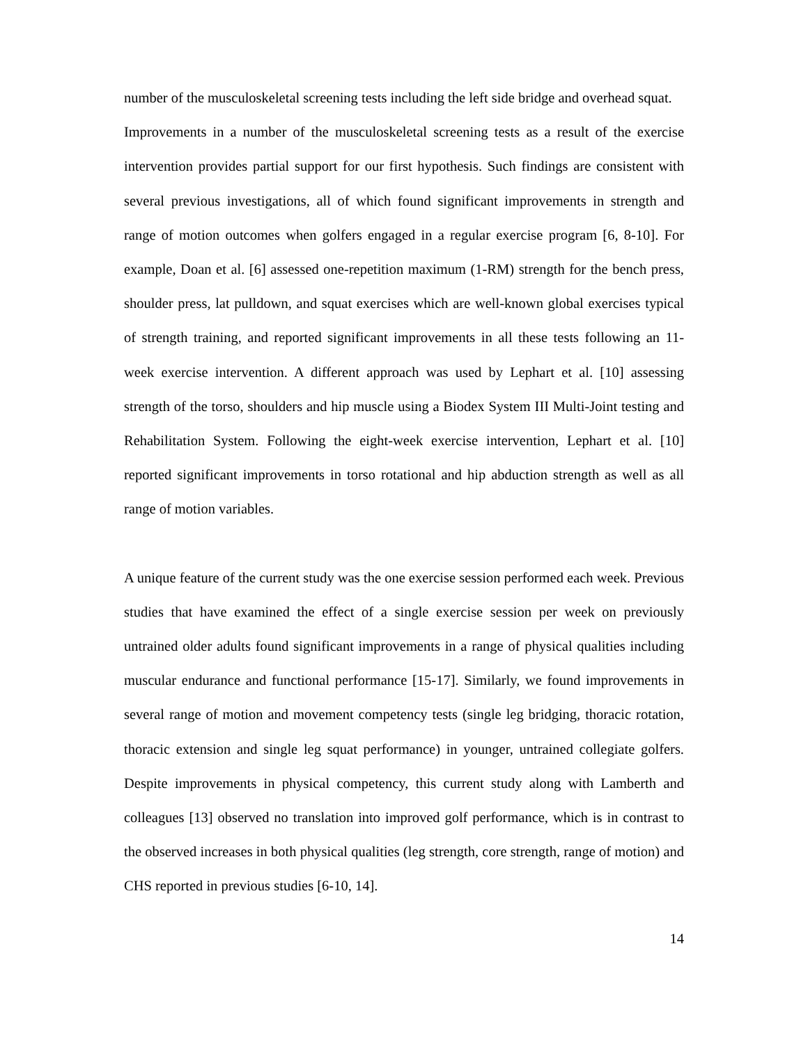number of the musculoskeletal screening tests including the left side bridge and overhead squat.
Improvements in a number of the musculoskeletal screening tests as a result of the exercise intervention provides partial support for our first hypothesis. Such findings are consistent with several previous investigations, all of which found significant improvements in strength and range of motion outcomes when golfers engaged in a regular exercise program [6, 8-10]. For example, Doan et al. [6] assessed one-repetition maximum (1-RM) strength for the bench press, shoulder press, lat pulldown, and squat exercises which are well-known global exercises typical of strength training, and reported significant improvements in all these tests following an 11-week exercise intervention. A different approach was used by Lephart et al. [10] assessing strength of the torso, shoulders and hip muscle using a Biodex System III Multi-Joint testing and Rehabilitation System. Following the eight-week exercise intervention, Lephart et al. [10] reported significant improvements in torso rotational and hip abduction strength as well as all range of motion variables.
A unique feature of the current study was the one exercise session performed each week. Previous studies that have examined the effect of a single exercise session per week on previously untrained older adults found significant improvements in a range of physical qualities including muscular endurance and functional performance [15-17]. Similarly, we found improvements in several range of motion and movement competency tests (single leg bridging, thoracic rotation, thoracic extension and single leg squat performance) in younger, untrained collegiate golfers. Despite improvements in physical competency, this current study along with Lamberth and colleagues [13] observed no translation into improved golf performance, which is in contrast to the observed increases in both physical qualities (leg strength, core strength, range of motion) and CHS reported in previous studies [6-10, 14].
14